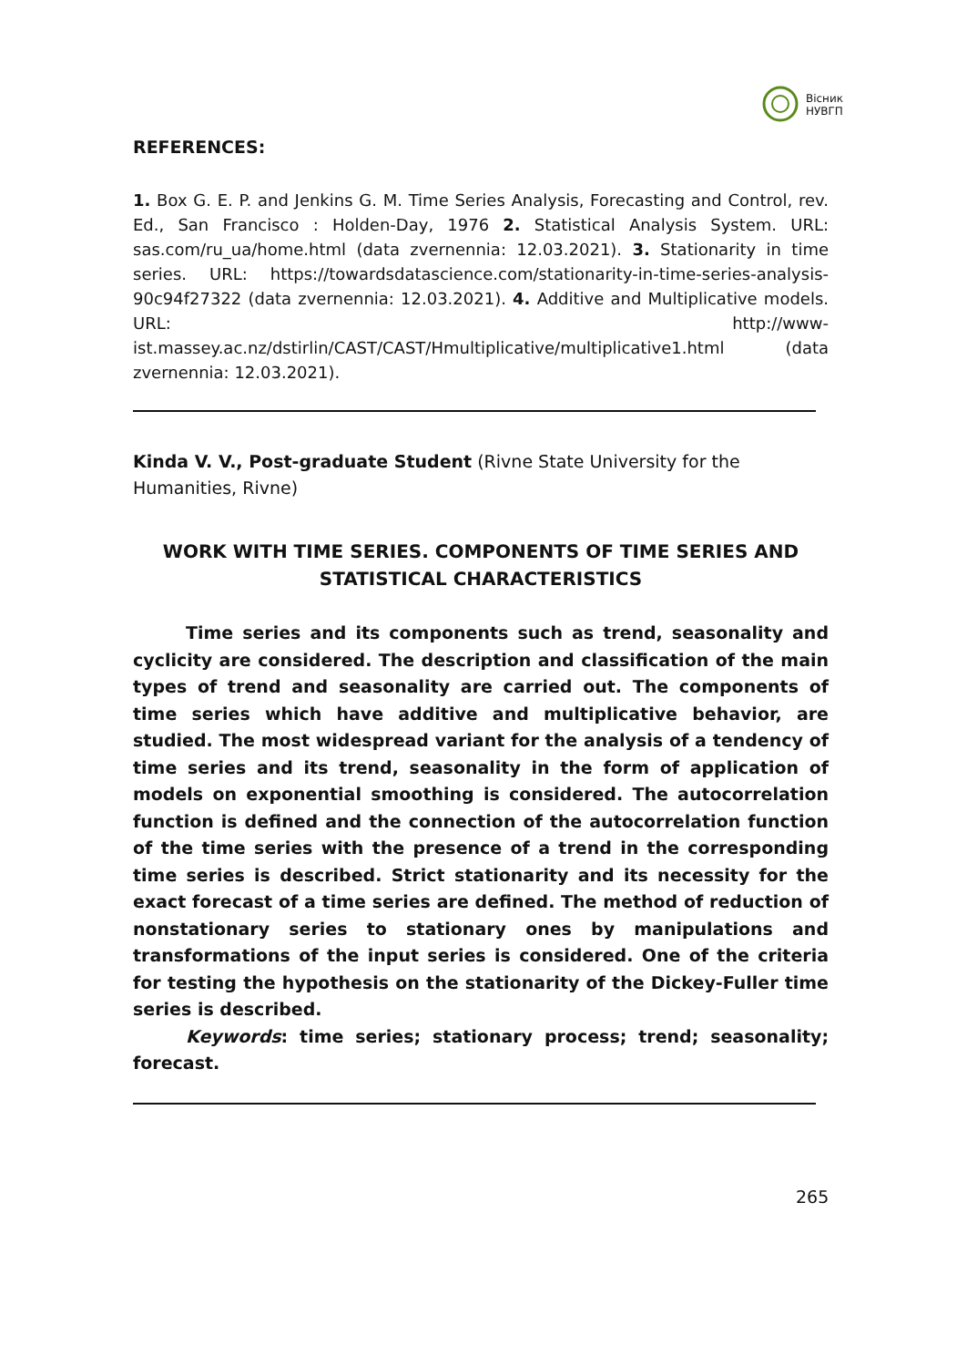Вісник
НУВГП
REFERENCES:
1. Box G. E. P. and Jenkins G. M. Time Series Analysis, Forecasting and Control, rev. Ed., San Francisco : Holden-Day, 1976 2. Statistical Analysis System. URL: sas.com/ru_ua/home.html (data zvernennia: 12.03.2021). 3. Stationarity in time series. URL: https://towardsdatascience.com/stationarity-in-time-series-analysis-90c94f27322 (data zvernennia: 12.03.2021). 4. Additive and Multiplicative models. URL: http://www-ist.massey.ac.nz/dstirlin/CAST/CAST/Hmultiplicative/multiplicative1.html (data zvernennia: 12.03.2021).
Kinda V. V., Post-graduate Student (Rivne State University for the Humanities, Rivne)
WORK WITH TIME SERIES. COMPONENTS OF TIME SERIES AND
STATISTICAL CHARACTERISTICS
Time series and its components such as trend, seasonality and cyclicity are considered. The description and classification of the main types of trend and seasonality are carried out. The components of time series which have additive and multiplicative behavior, are studied. The most widespread variant for the analysis of a tendency of time series and its trend, seasonality in the form of application of models on exponential smoothing is considered. The autocorrelation function is defined and the connection of the autocorrelation function of the time series with the presence of a trend in the corresponding time series is described. Strict stationarity and its necessity for the exact forecast of a time series are defined. The method of reduction of nonstationary series to stationary ones by manipulations and transformations of the input series is considered. One of the criteria for testing the hypothesis on the stationarity of the Dickey-Fuller time series is described.
Keywords: time series; stationary process; trend; seasonality; forecast.
265